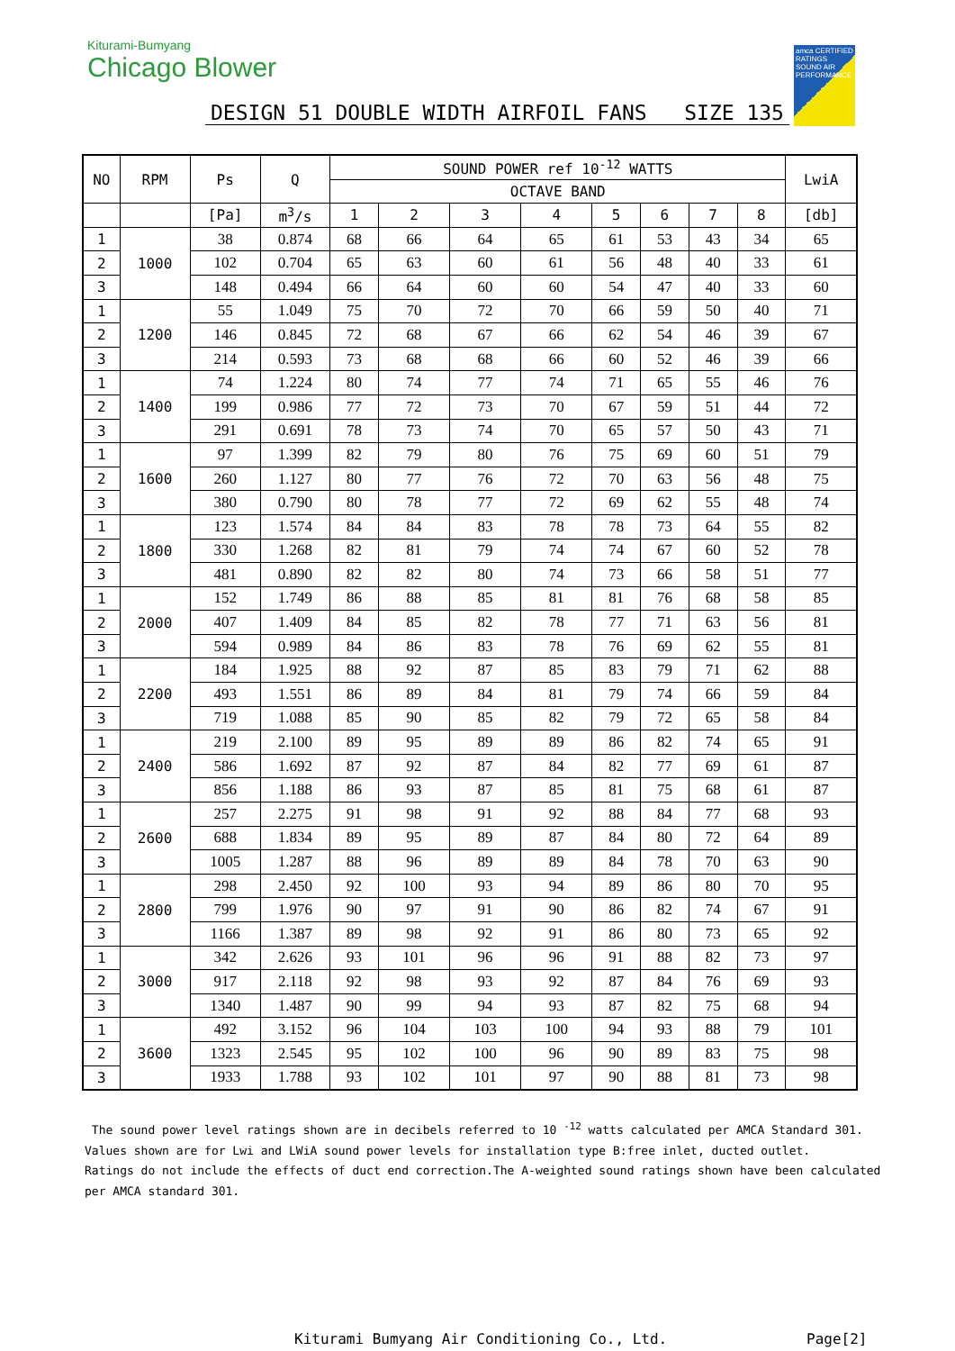Kiturami-Bumyang
Chicago Blower
amca CERTIFIED RATINGS SOUND AIR PERFORMANCE
DESIGN 51 DOUBLE WIDTH AIRFOIL FANS SIZE 135
| NO | RPM | Ps | Q | SOUND POWER ref 10<sup>-12</sup> WATTS | | | | | | | | LwiA |
| --- | --- | --- | --- | --- | --- | --- | --- | --- | --- | --- | --- | --- |
| | | | | OCTAVE BAND | | | | | | | | |
| | | [Pa] | m<sup>3</sup>/s | 1 | 2 | 3 | 4 | 5 | 6 | 7 | 8 | [db] |
| 1 | 1000 | 38 | 0.874 | 68 | 66 | 64 | 65 | 61 | 53 | 43 | 34 | 65 |
| 2 | | 102 | 0.704 | 65 | 63 | 60 | 61 | 56 | 48 | 40 | 33 | 61 |
| 3 | | 148 | 0.494 | 66 | 64 | 60 | 60 | 54 | 47 | 40 | 33 | 60 |
| 1 | 1200 | 55 | 1.049 | 75 | 70 | 72 | 70 | 66 | 59 | 50 | 40 | 71 |
| 2 | | 146 | 0.845 | 72 | 68 | 67 | 66 | 62 | 54 | 46 | 39 | 67 |
| 3 | | 214 | 0.593 | 73 | 68 | 68 | 66 | 60 | 52 | 46 | 39 | 66 |
| 1 | 1400 | 74 | 1.224 | 80 | 74 | 77 | 74 | 71 | 65 | 55 | 46 | 76 |
| 2 | | 199 | 0.986 | 77 | 72 | 73 | 70 | 67 | 59 | 51 | 44 | 72 |
| 3 | | 291 | 0.691 | 78 | 73 | 74 | 70 | 65 | 57 | 50 | 43 | 71 |
| 1 | 1600 | 97 | 1.399 | 82 | 79 | 80 | 76 | 75 | 69 | 60 | 51 | 79 |
| 2 | | 260 | 1.127 | 80 | 77 | 76 | 72 | 70 | 63 | 56 | 48 | 75 |
| 3 | | 380 | 0.790 | 80 | 78 | 77 | 72 | 69 | 62 | 55 | 48 | 74 |
| 1 | 1800 | 123 | 1.574 | 84 | 84 | 83 | 78 | 78 | 73 | 64 | 55 | 82 |
| 2 | | 330 | 1.268 | 82 | 81 | 79 | 74 | 74 | 67 | 60 | 52 | 78 |
| 3 | | 481 | 0.890 | 82 | 82 | 80 | 74 | 73 | 66 | 58 | 51 | 77 |
| 1 | 2000 | 152 | 1.749 | 86 | 88 | 85 | 81 | 81 | 76 | 68 | 58 | 85 |
| 2 | | 407 | 1.409 | 84 | 85 | 82 | 78 | 77 | 71 | 63 | 56 | 81 |
| 3 | | 594 | 0.989 | 84 | 86 | 83 | 78 | 76 | 69 | 62 | 55 | 81 |
| 1 | 2200 | 184 | 1.925 | 88 | 92 | 87 | 85 | 83 | 79 | 71 | 62 | 88 |
| 2 | | 493 | 1.551 | 86 | 89 | 84 | 81 | 79 | 74 | 66 | 59 | 84 |
| 3 | | 719 | 1.088 | 85 | 90 | 85 | 82 | 79 | 72 | 65 | 58 | 84 |
| 1 | 2400 | 219 | 2.100 | 89 | 95 | 89 | 89 | 86 | 82 | 74 | 65 | 91 |
| 2 | | 586 | 1.692 | 87 | 92 | 87 | 84 | 82 | 77 | 69 | 61 | 87 |
| 3 | | 856 | 1.188 | 86 | 93 | 87 | 85 | 81 | 75 | 68 | 61 | 87 |
| 1 | 2600 | 257 | 2.275 | 91 | 98 | 91 | 92 | 88 | 84 | 77 | 68 | 93 |
| 2 | | 688 | 1.834 | 89 | 95 | 89 | 87 | 84 | 80 | 72 | 64 | 89 |
| 3 | | 1005 | 1.287 | 88 | 96 | 89 | 89 | 84 | 78 | 70 | 63 | 90 |
| 1 | 2800 | 298 | 2.450 | 92 | 100 | 93 | 94 | 89 | 86 | 80 | 70 | 95 |
| 2 | | 799 | 1.976 | 90 | 97 | 91 | 90 | 86 | 82 | 74 | 67 | 91 |
| 3 | | 1166 | 1.387 | 89 | 98 | 92 | 91 | 86 | 80 | 73 | 65 | 92 |
| 1 | 3000 | 342 | 2.626 | 93 | 101 | 96 | 96 | 91 | 88 | 82 | 73 | 97 |
| 2 | | 917 | 2.118 | 92 | 98 | 93 | 92 | 87 | 84 | 76 | 69 | 93 |
| 3 | | 1340 | 1.487 | 90 | 99 | 94 | 93 | 87 | 82 | 75 | 68 | 94 |
| 1 | 3600 | 492 | 3.152 | 96 | 104 | 103 | 100 | 94 | 93 | 88 | 79 | 101 |
| 2 | | 1323 | 2.545 | 95 | 102 | 100 | 96 | 90 | 89 | 83 | 75 | 98 |
| 3 | | 1933 | 1.788 | 93 | 102 | 101 | 97 | 90 | 88 | 81 | 73 | 98 |
The sound power level ratings shown are in decibels referred to 10 <sup>-12</sup> watts calculated per AMCA Standard 301.
Values shown are for Lwi and LWiA sound power levels for installation type B:free inlet, ducted outlet.
Ratings do not include the effects of duct end correction.The A-weighted sound ratings shown have been calculated
per AMCA standard 301.
Kiturami Bumyang Air Conditioning Co., Ltd.
Page[2]